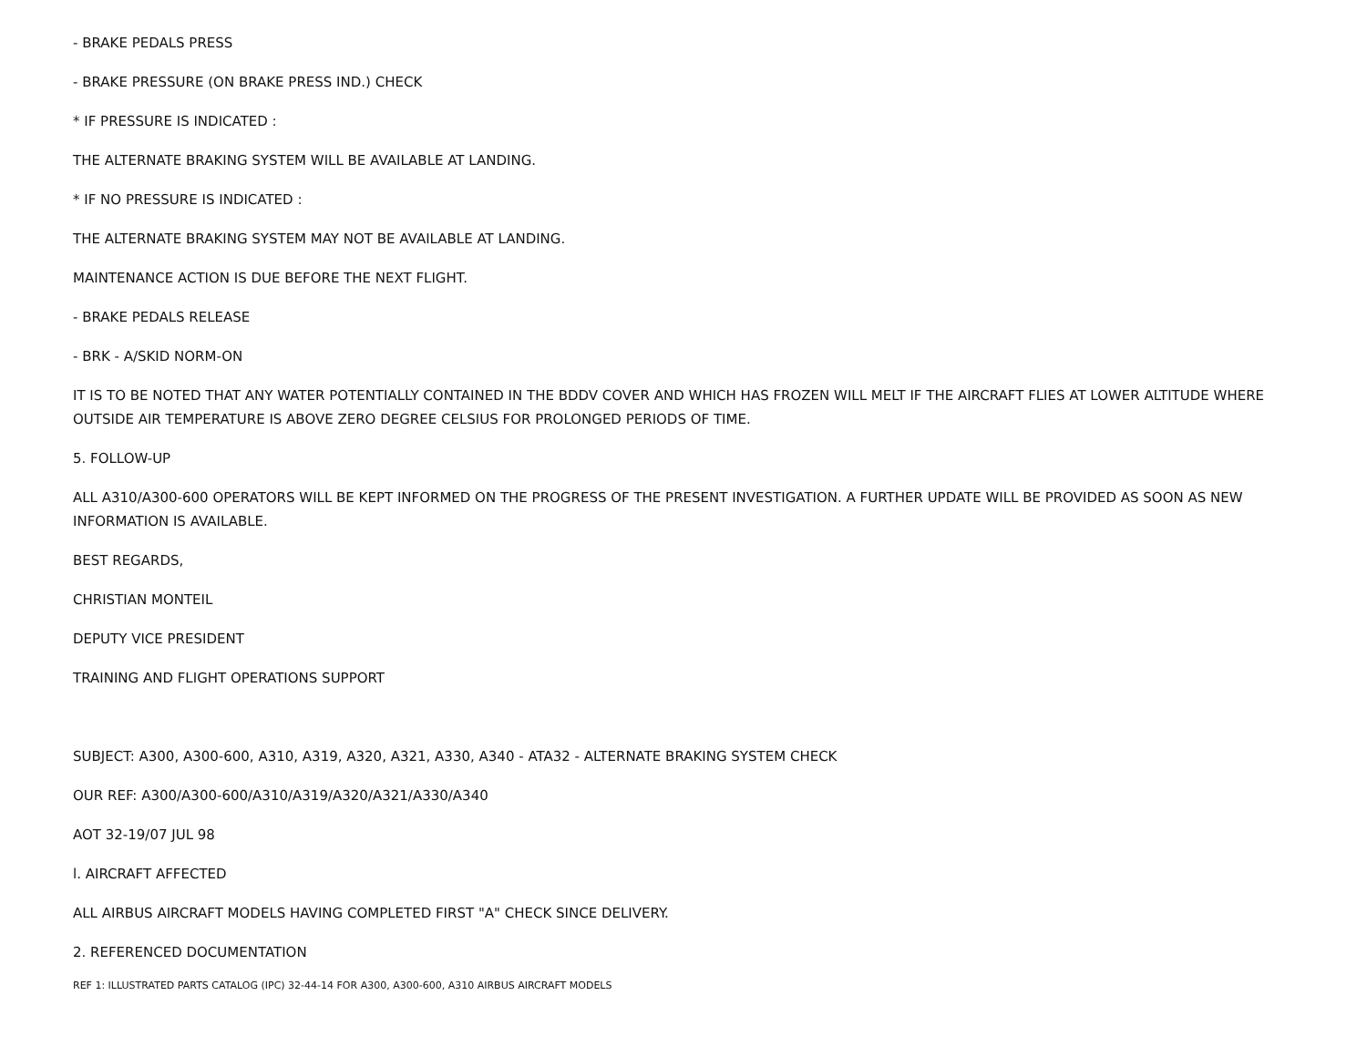- BRAKE PEDALS PRESS
- BRAKE PRESSURE (ON BRAKE PRESS IND.) CHECK
* IF PRESSURE IS INDICATED :
THE ALTERNATE BRAKING SYSTEM WILL BE AVAILABLE AT LANDING.
* IF NO PRESSURE IS INDICATED :
THE ALTERNATE BRAKING SYSTEM MAY NOT BE AVAILABLE AT LANDING.
MAINTENANCE ACTION IS DUE BEFORE THE NEXT FLIGHT.
- BRAKE PEDALS RELEASE
- BRK - A/SKID NORM-ON
IT IS TO BE NOTED THAT ANY WATER POTENTIALLY CONTAINED IN THE BDDV COVER AND WHICH HAS FROZEN WILL MELT IF THE AIRCRAFT FLIES AT LOWER ALTITUDE WHERE OUTSIDE AIR TEMPERATURE IS ABOVE ZERO DEGREE CELSIUS FOR PROLONGED PERIODS OF TIME.
5. FOLLOW-UP
ALL A310/A300-600 OPERATORS WILL BE KEPT INFORMED ON THE PROGRESS OF THE PRESENT INVESTIGATION. A FURTHER UPDATE WILL BE PROVIDED AS SOON AS NEW INFORMATION IS AVAILABLE.
BEST REGARDS,
CHRISTIAN MONTEIL
DEPUTY VICE PRESIDENT
TRAINING AND FLIGHT OPERATIONS SUPPORT
SUBJECT: A300, A300-600, A310, A319, A320, A321, A330, A340 - ATA32 - ALTERNATE BRAKING SYSTEM CHECK
OUR REF: A300/A300-600/A310/A319/A320/A321/A330/A340
AOT 32-19/07 JUL 98
l. AIRCRAFT AFFECTED
ALL AIRBUS AIRCRAFT MODELS HAVING COMPLETED FIRST "A" CHECK SINCE DELIVERY.
2. REFERENCED DOCUMENTATION
REF 1: ILLUSTRATED PARTS CATALOG (IPC) 32-44-14 FOR A300, A300-600, A310 AIRBUS AIRCRAFT MODELS